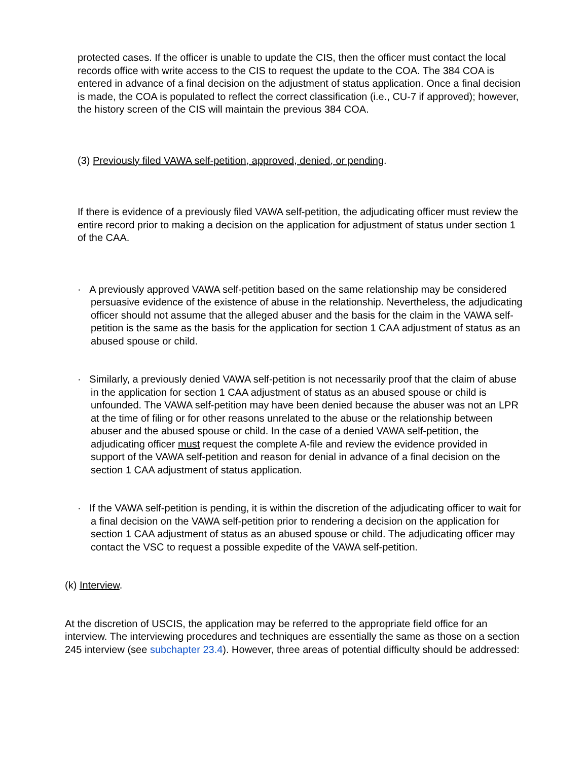protected cases. If the officer is unable to update the CIS, then the officer must contact the local records office with write access to the CIS to request the update to the COA. The 384 COA is entered in advance of a final decision on the adjustment of status application. Once a final decision is made, the COA is populated to reflect the correct classification (i.e., CU-7 if approved); however, the history screen of the CIS will maintain the previous 384 COA.
(3) Previously filed VAWA self-petition, approved, denied, or pending.
If there is evidence of a previously filed VAWA self-petition, the adjudicating officer must review the entire record prior to making a decision on the application for adjustment of status under section 1 of the CAA.
· A previously approved VAWA self-petition based on the same relationship may be considered persuasive evidence of the existence of abuse in the relationship. Nevertheless, the adjudicating officer should not assume that the alleged abuser and the basis for the claim in the VAWA self-petition is the same as the basis for the application for section 1 CAA adjustment of status as an abused spouse or child.
· Similarly, a previously denied VAWA self-petition is not necessarily proof that the claim of abuse in the application for section 1 CAA adjustment of status as an abused spouse or child is unfounded. The VAWA self-petition may have been denied because the abuser was not an LPR at the time of filing or for other reasons unrelated to the abuse or the relationship between abuser and the abused spouse or child. In the case of a denied VAWA self-petition, the adjudicating officer must request the complete A-file and review the evidence provided in support of the VAWA self-petition and reason for denial in advance of a final decision on the section 1 CAA adjustment of status application.
· If the VAWA self-petition is pending, it is within the discretion of the adjudicating officer to wait for a final decision on the VAWA self-petition prior to rendering a decision on the application for section 1 CAA adjustment of status as an abused spouse or child. The adjudicating officer may contact the VSC to request a possible expedite of the VAWA self-petition.
(k) Interview.
At the discretion of USCIS, the application may be referred to the appropriate field office for an interview. The interviewing procedures and techniques are essentially the same as those on a section 245 interview (see subchapter 23.4). However, three areas of potential difficulty should be addressed: